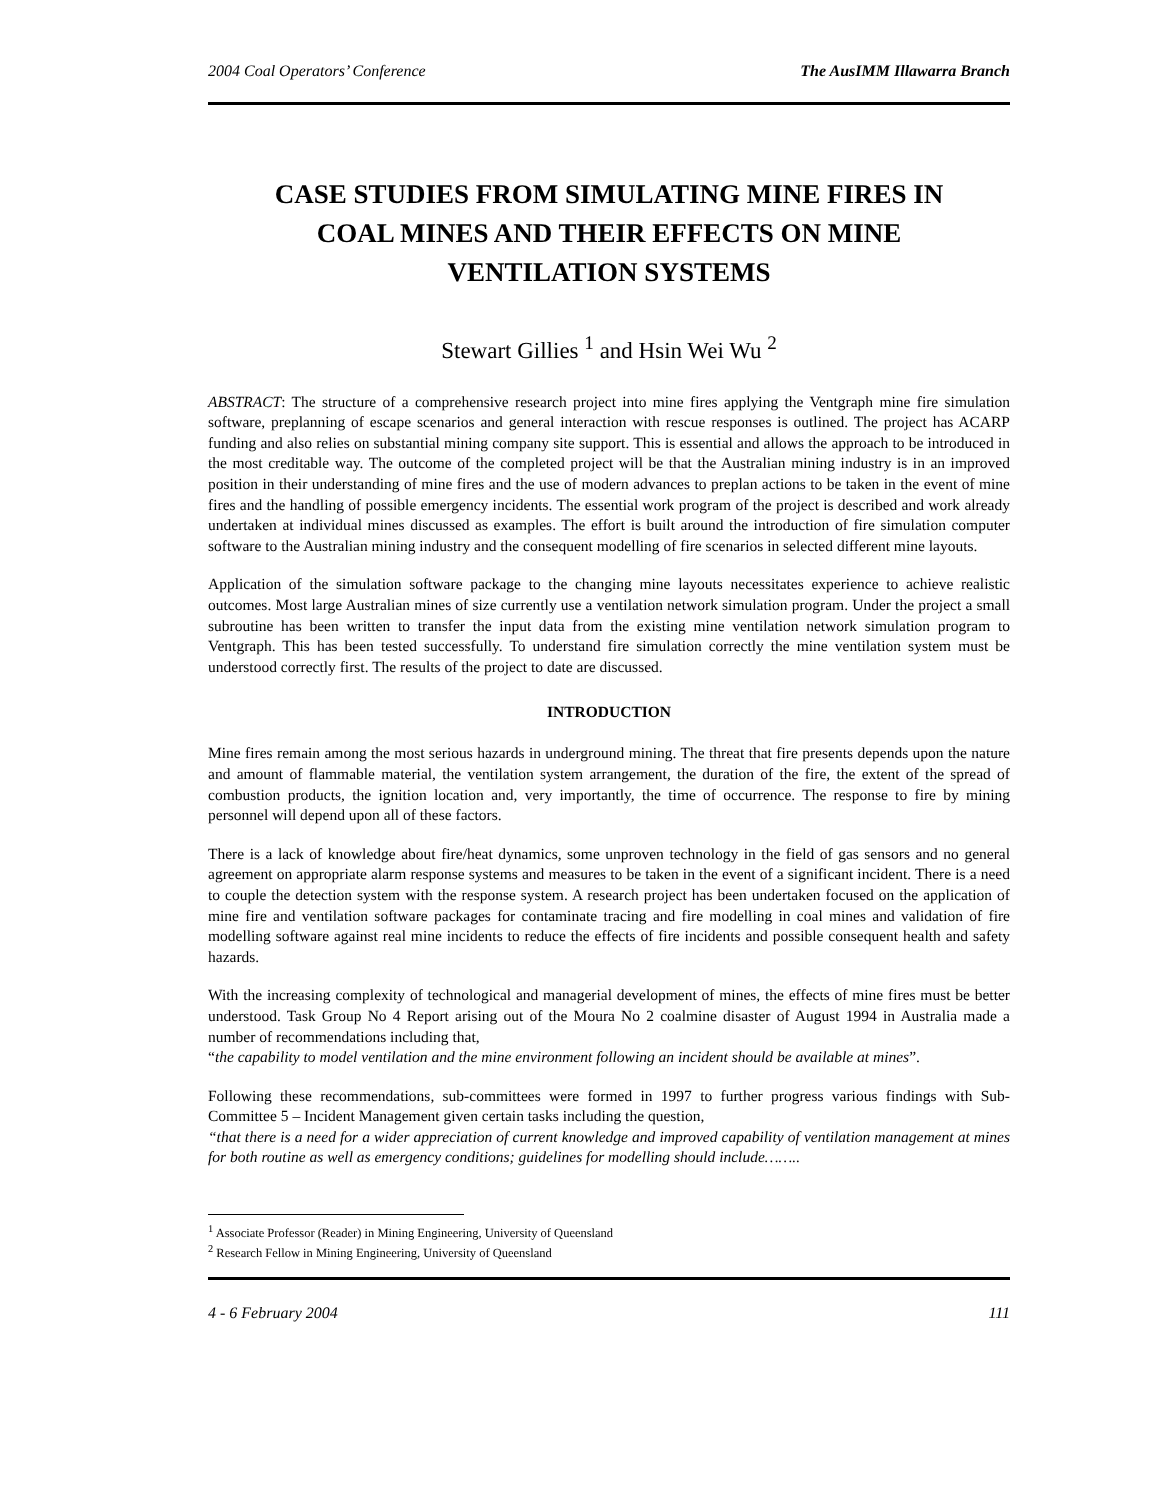2004 Coal Operators’ Conference The AusIMM Illawarra Branch
CASE STUDIES FROM SIMULATING MINE FIRES IN COAL MINES AND THEIR EFFECTS ON MINE VENTILATION SYSTEMS
Stewart Gillies <sup>1</sup> and Hsin Wei Wu <sup>2</sup>
ABSTRACT: The structure of a comprehensive research project into mine fires applying the Ventgraph mine fire simulation software, preplanning of escape scenarios and general interaction with rescue responses is outlined. The project has ACARP funding and also relies on substantial mining company site support. This is essential and allows the approach to be introduced in the most creditable way. The outcome of the completed project will be that the Australian mining industry is in an improved position in their understanding of mine fires and the use of modern advances to preplan actions to be taken in the event of mine fires and the handling of possible emergency incidents. The essential work program of the project is described and work already undertaken at individual mines discussed as examples. The effort is built around the introduction of fire simulation computer software to the Australian mining industry and the consequent modelling of fire scenarios in selected different mine layouts.
Application of the simulation software package to the changing mine layouts necessitates experience to achieve realistic outcomes. Most large Australian mines of size currently use a ventilation network simulation program. Under the project a small subroutine has been written to transfer the input data from the existing mine ventilation network simulation program to Ventgraph. This has been tested successfully. To understand fire simulation correctly the mine ventilation system must be understood correctly first. The results of the project to date are discussed.
INTRODUCTION
Mine fires remain among the most serious hazards in underground mining. The threat that fire presents depends upon the nature and amount of flammable material, the ventilation system arrangement, the duration of the fire, the extent of the spread of combustion products, the ignition location and, very importantly, the time of occurrence. The response to fire by mining personnel will depend upon all of these factors.
There is a lack of knowledge about fire/heat dynamics, some unproven technology in the field of gas sensors and no general agreement on appropriate alarm response systems and measures to be taken in the event of a significant incident. There is a need to couple the detection system with the response system. A research project has been undertaken focused on the application of mine fire and ventilation software packages for contaminate tracing and fire modelling in coal mines and validation of fire modelling software against real mine incidents to reduce the effects of fire incidents and possible consequent health and safety hazards.
With the increasing complexity of technological and managerial development of mines, the effects of mine fires must be better understood. Task Group No 4 Report arising out of the Moura No 2 coalmine disaster of August 1994 in Australia made a number of recommendations including that,
“the capability to model ventilation and the mine environment following an incident should be available at mines”.
Following these recommendations, sub-committees were formed in 1997 to further progress various findings with Sub-Committee 5 – Incident Management given certain tasks including the question,
“that there is a need for a wider appreciation of current knowledge and improved capability of ventilation management at mines for both routine as well as emergency conditions; guidelines for modelling should include……..
<sup>1</sup> Associate Professor (Reader) in Mining Engineering, University of Queensland
<sup>2</sup> Research Fellow in Mining Engineering, University of Queensland
4 - 6 February 2004 111